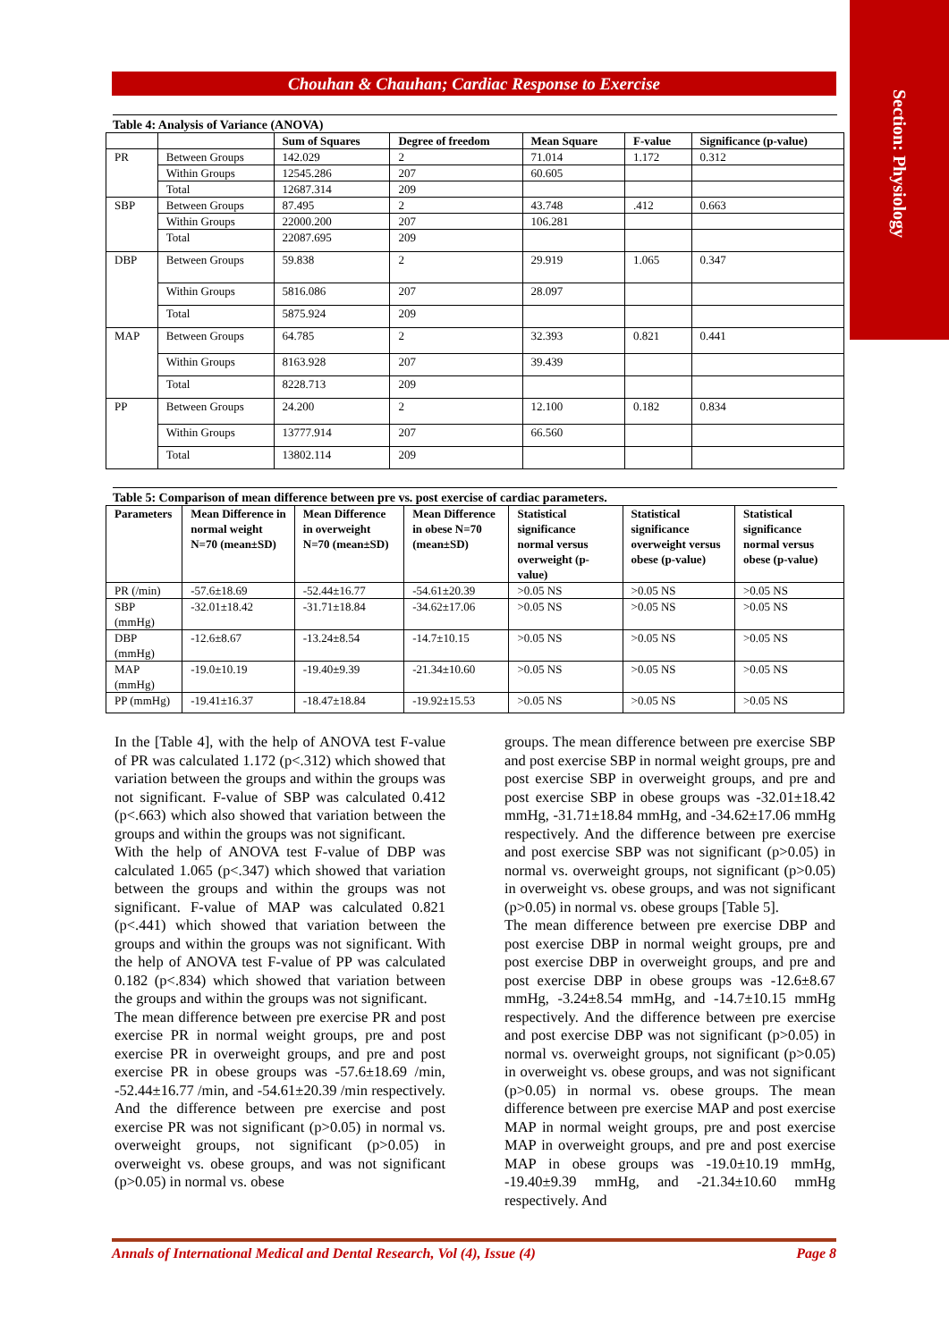Section: Physiology
Chouhan & Chauhan; Cardiac Response to Exercise
Table 4: Analysis of Variance (ANOVA)
| | | Sum of Squares | Degree of freedom | Mean Square | F-value | Significance (p-value) |
| --- | --- | --- | --- | --- | --- | --- |
| PR | Between Groups | 142.029 | 2 | 71.014 | 1.172 | 0.312 |
| | Within Groups | 12545.286 | 207 | 60.605 | | |
| | Total | 12687.314 | 209 | | | |
| SBP | Between Groups | 87.495 | 2 | 43.748 | .412 | 0.663 |
| | Within Groups | 22000.200 | 207 | 106.281 | | |
| | Total | 22087.695 | 209 | | | |
| DBP | Between Groups | 59.838 | 2 | 29.919 | 1.065 | 0.347 |
| | Within Groups | 5816.086 | 207 | 28.097 | | |
| | Total | 5875.924 | 209 | | | |
| MAP | Between Groups | 64.785 | 2 | 32.393 | 0.821 | 0.441 |
| | Within Groups | 8163.928 | 207 | 39.439 | | |
| | Total | 8228.713 | 209 | | | |
| PP | Between Groups | 24.200 | 2 | 12.100 | 0.182 | 0.834 |
| | Within Groups | 13777.914 | 207 | 66.560 | | |
| | Total | 13802.114 | 209 | | | |
Table 5: Comparison of mean difference between pre vs. post exercise of cardiac parameters.
| Parameters | Mean Difference in normal weight N=70 (mean±SD) | Mean Difference in overweight N=70 (mean±SD) | Mean Difference in obese N=70 (mean±SD) | Statistical significance normal versus overweight (p-value) | Statistical significance overweight versus obese (p-value) | Statistical significance normal versus obese (p-value) |
| --- | --- | --- | --- | --- | --- | --- |
| PR (/min) | -57.6±18.69 | -52.44±16.77 | -54.61±20.39 | >0.05 NS | >0.05 NS | >0.05 NS |
| SBP (mmHg) | -32.01±18.42 | -31.71±18.84 | -34.62±17.06 | >0.05 NS | >0.05 NS | >0.05 NS |
| DBP (mmHg) | -12.6±8.67 | -13.24±8.54 | -14.7±10.15 | >0.05 NS | >0.05 NS | >0.05 NS |
| MAP (mmHg) | -19.0±10.19 | -19.40±9.39 | -21.34±10.60 | >0.05 NS | >0.05 NS | >0.05 NS |
| PP (mmHg) | -19.41±16.37 | -18.47±18.84 | -19.92±15.53 | >0.05 NS | >0.05 NS | >0.05 NS |
In the [Table 4], with the help of ANOVA test F-value of PR was calculated 1.172 (p<.312) which showed that variation between the groups and within the groups was not significant. F-value of SBP was calculated 0.412 (p<.663) which also showed that variation between the groups and within the groups was not significant.
With the help of ANOVA test F-value of DBP was calculated 1.065 (p<.347) which showed that variation between the groups and within the groups was not significant. F-value of MAP was calculated 0.821 (p<.441) which showed that variation between the groups and within the groups was not significant. With the help of ANOVA test F-value of PP was calculated 0.182 (p<.834) which showed that variation between the groups and within the groups was not significant.
The mean difference between pre exercise PR and post exercise PR in normal weight groups, pre and post exercise PR in overweight groups, and pre and post exercise PR in obese groups was -57.6±18.69 /min, -52.44±16.77 /min, and -54.61±20.39 /min respectively. And the difference between pre exercise and post exercise PR was not significant (p>0.05) in normal vs. overweight groups, not significant (p>0.05) in overweight vs. obese groups, and was not significant (p>0.05) in normal vs. obese
groups. The mean difference between pre exercise SBP and post exercise SBP in normal weight groups, pre and post exercise SBP in overweight groups, and pre and post exercise SBP in obese groups was -32.01±18.42 mmHg, -31.71±18.84 mmHg, and -34.62±17.06 mmHg respectively. And the difference between pre exercise and post exercise SBP was not significant (p>0.05) in normal vs. overweight groups, not significant (p>0.05) in overweight vs. obese groups, and was not significant (p>0.05) in normal vs. obese groups [Table 5].
The mean difference between pre exercise DBP and post exercise DBP in normal weight groups, pre and post exercise DBP in overweight groups, and pre and post exercise DBP in obese groups was -12.6±8.67 mmHg, -3.24±8.54 mmHg, and -14.7±10.15 mmHg respectively. And the difference between pre exercise and post exercise DBP was not significant (p>0.05) in normal vs. overweight groups, not significant (p>0.05) in overweight vs. obese groups, and was not significant (p>0.05) in normal vs. obese groups. The mean difference between pre exercise MAP and post exercise MAP in normal weight groups, pre and post exercise MAP in overweight groups, and pre and post exercise MAP in obese groups was -19.0±10.19 mmHg, -19.40±9.39 mmHg, and -21.34±10.60 mmHg respectively. And
Annals of International Medical and Dental Research, Vol (4), Issue (4) Page 8